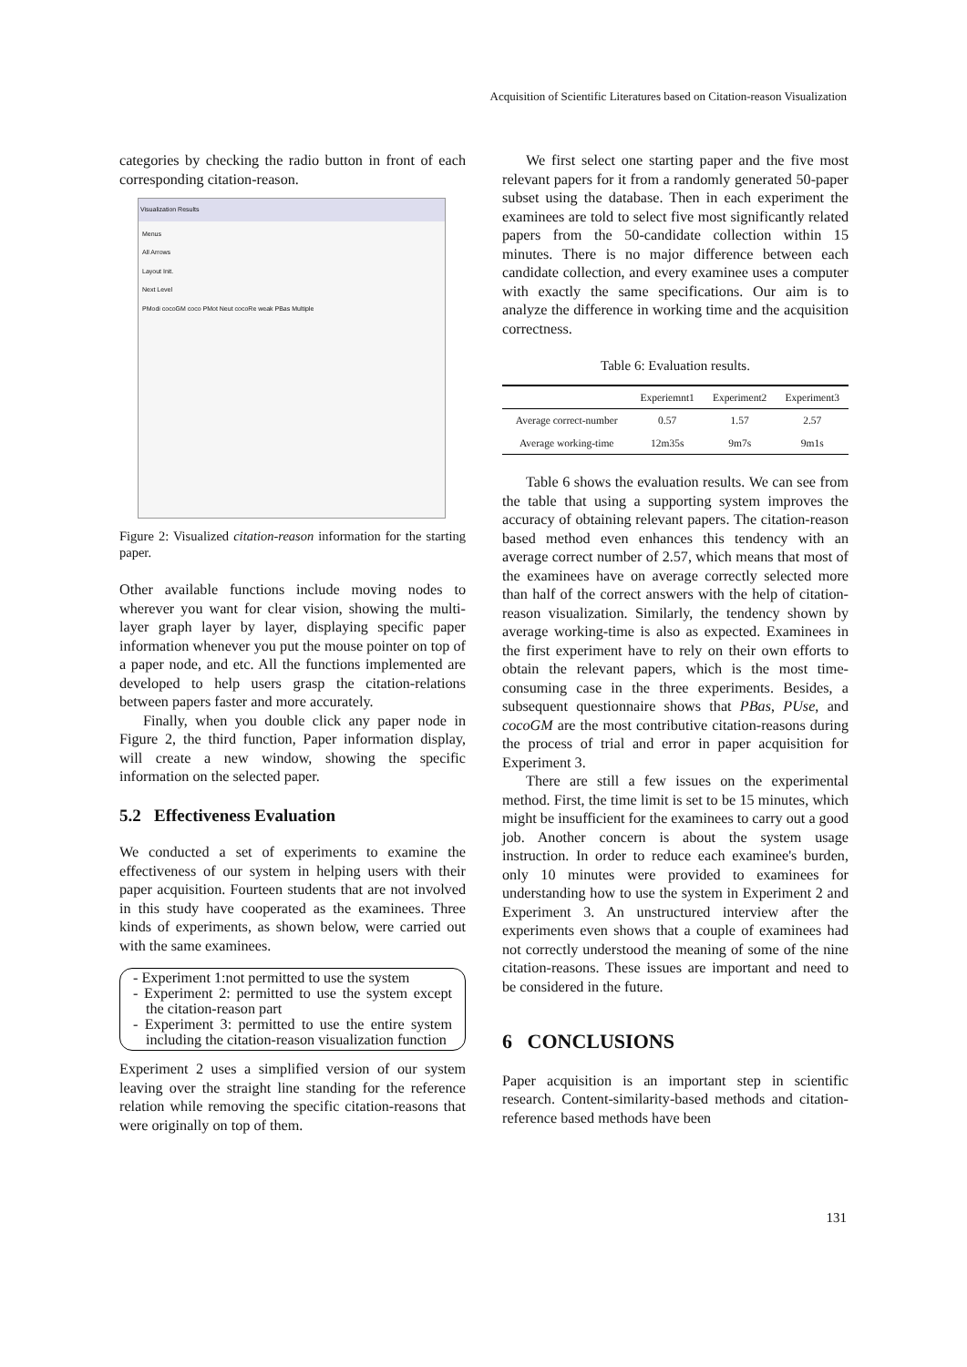Acquisition of Scientific Literatures based on Citation-reason Visualization
categories by checking the radio button in front of each corresponding citation-reason.
Visualization Results
Menus
All Arrows
Layout Init.
Next Level
PModi cocoGM coco PMot Neut cocoRe weak PBas Multiple
Figure 2: Visualized citation-reason information for the starting paper.
Other available functions include moving nodes to wherever you want for clear vision, showing the multi-layer graph layer by layer, displaying specific paper information whenever you put the mouse pointer on top of a paper node, and etc. All the functions implemented are developed to help users grasp the citation-relations between papers faster and more accurately.
Finally, when you double click any paper node in Figure 2, the third function, Paper information display, will create a new window, showing the specific information on the selected paper.
5.2 Effectiveness Evaluation
We conducted a set of experiments to examine the effectiveness of our system in helping users with their paper acquisition. Fourteen students that are not involved in this study have cooperated as the examinees. Three kinds of experiments, as shown below, were carried out with the same examinees.
- Experiment 1:not permitted to use the system
- Experiment 2: permitted to use the system except the citation-reason part
- Experiment 3: permitted to use the entire system including the citation-reason visualization function
Experiment 2 uses a simplified version of our system leaving over the straight line standing for the reference relation while removing the specific citation-reasons that were originally on top of them.
We first select one starting paper and the five most relevant papers for it from a randomly generated 50-paper subset using the database. Then in each experiment the examinees are told to select five most significantly related papers from the 50-candidate collection within 15 minutes. There is no major difference between each candidate collection, and every examinee uses a computer with exactly the same specifications. Our aim is to analyze the difference in working time and the acquisition correctness.
Table 6: Evaluation results.
| | Experiemnt1 | Experiment2 | Experiment3 |
| --- | --- | --- | --- |
| Average correct-number | 0.57 | 1.57 | 2.57 |
| Average working-time | 12m35s | 9m7s | 9m1s |
Table 6 shows the evaluation results. We can see from the table that using a supporting system improves the accuracy of obtaining relevant papers. The citation-reason based method even enhances this tendency with an average correct number of 2.57, which means that most of the examinees have on average correctly selected more than half of the correct answers with the help of citation-reason visualization. Similarly, the tendency shown by average working-time is also as expected. Examinees in the first experiment have to rely on their own efforts to obtain the relevant papers, which is the most time-consuming case in the three experiments. Besides, a subsequent questionnaire shows that PBas, PUse, and cocoGM are the most contributive citation-reasons during the process of trial and error in paper acquisition for Experiment 3.
There are still a few issues on the experimental method. First, the time limit is set to be 15 minutes, which might be insufficient for the examinees to carry out a good job. Another concern is about the system usage instruction. In order to reduce each examinee's burden, only 10 minutes were provided to examinees for understanding how to use the system in Experiment 2 and Experiment 3. An unstructured interview after the experiments even shows that a couple of examinees had not correctly understood the meaning of some of the nine citation-reasons. These issues are important and need to be considered in the future.
6 CONCLUSIONS
Paper acquisition is an important step in scientific research. Content-similarity-based methods and citation-reference based methods have been
131